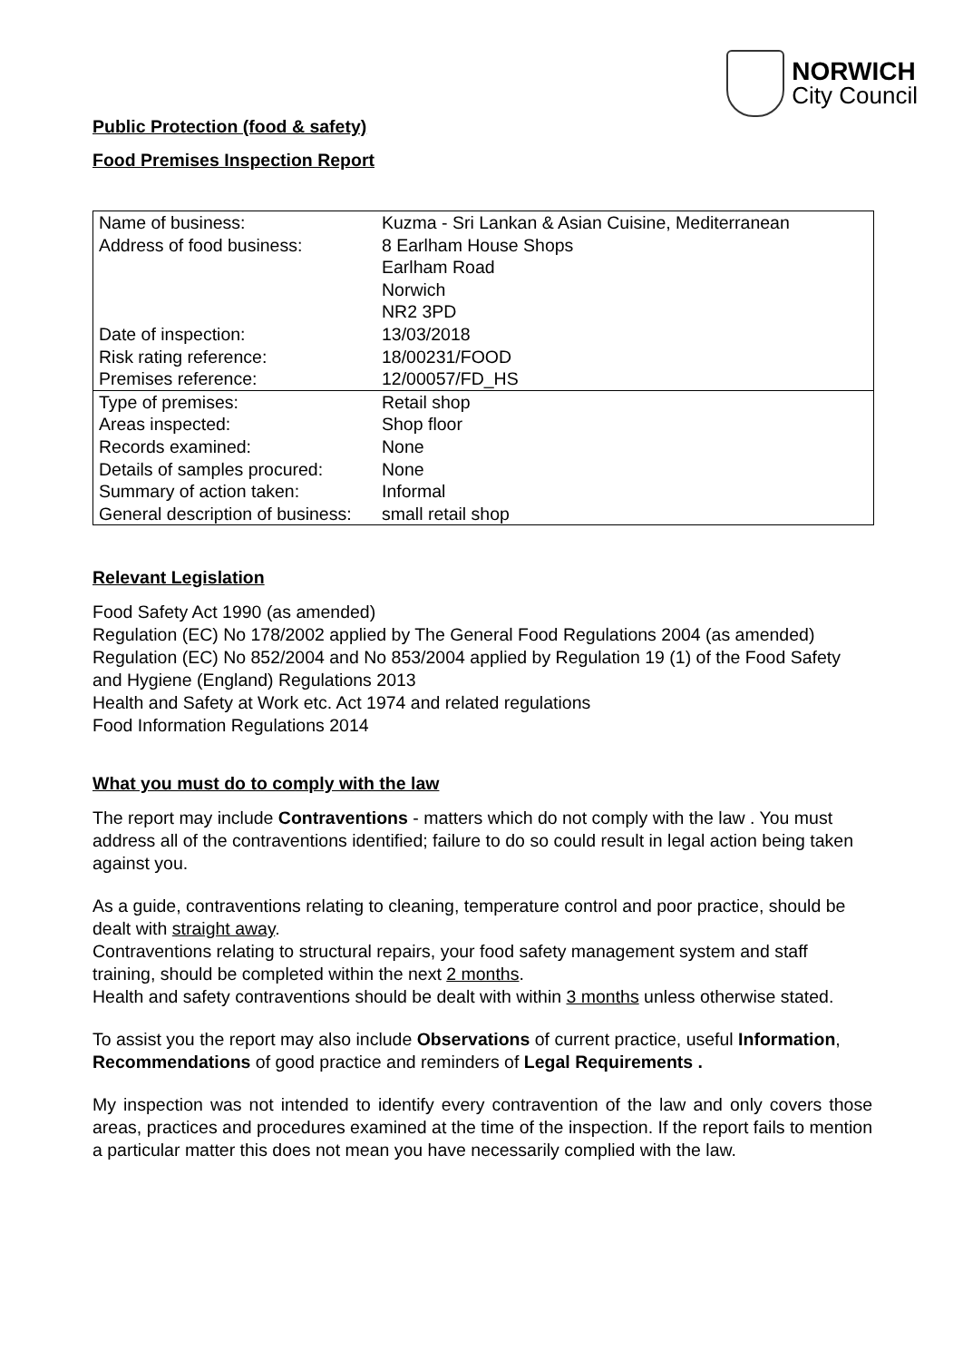NORWICH
City Council
Public Protection (food & safety)
Food Premises Inspection Report
| Name of business: | Kuzma - Sri Lankan & Asian Cuisine, Mediterranean |
| Address of food business: | 8 Earlham House Shops Earlham Road Norwich NR2 3PD |
| Date of inspection: | 13/03/2018 |
| Risk rating reference: | 18/00231/FOOD |
| Premises reference: | 12/00057/FD_HS |
| Type of premises: | Retail shop |
| Areas inspected: | Shop floor |
| Records examined: | None |
| Details of samples procured: | None |
| Summary of action taken: | Informal |
| General description of business: | small retail shop |
Relevant Legislation
Food Safety Act 1990 (as amended)
Regulation (EC) No 178/2002 applied by The General Food Regulations 2004 (as amended)
Regulation (EC) No 852/2004 and No 853/2004 applied by Regulation 19 (1) of the Food Safety and Hygiene (England) Regulations 2013
Health and Safety at Work etc. Act 1974 and related regulations
Food Information Regulations 2014
What you must do to comply with the law
The report may include Contraventions - matters which do not comply with the law . You must address all of the contraventions identified; failure to do so could result in legal action being taken against you.
As a guide, contraventions relating to cleaning, temperature control and poor practice, should be dealt with straight away.
Contraventions relating to structural repairs, your food safety management system and staff training, should be completed within the next 2 months.
Health and safety contraventions should be dealt with within 3 months unless otherwise stated.
To assist you the report may also include Observations of current practice, useful Information, Recommendations of good practice and reminders of Legal Requirements .
My inspection was not intended to identify every contravention of the law and only covers those areas, practices and procedures examined at the time of the inspection. If the report fails to mention a particular matter this does not mean you have necessarily complied with the law.